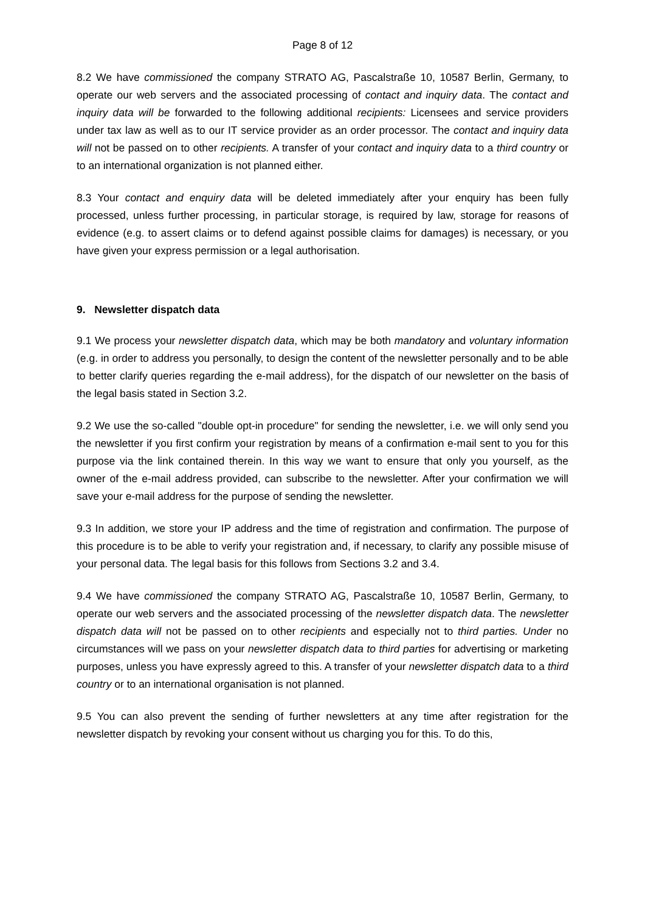Page 8 of 12
8.2 We have commissioned the company STRATO AG, Pascalstraße 10, 10587 Berlin, Germany, to operate our web servers and the associated processing of contact and inquiry data. The contact and inquiry data will be forwarded to the following additional recipients: Licensees and service providers under tax law as well as to our IT service provider as an order processor. The contact and inquiry data will not be passed on to other recipients. A transfer of your contact and inquiry data to a third country or to an international organization is not planned either.
8.3 Your contact and enquiry data will be deleted immediately after your enquiry has been fully processed, unless further processing, in particular storage, is required by law, storage for reasons of evidence (e.g. to assert claims or to defend against possible claims for damages) is necessary, or you have given your express permission or a legal authorisation.
9. Newsletter dispatch data
9.1 We process your newsletter dispatch data, which may be both mandatory and voluntary information (e.g. in order to address you personally, to design the content of the newsletter personally and to be able to better clarify queries regarding the e-mail address), for the dispatch of our newsletter on the basis of the legal basis stated in Section 3.2.
9.2 We use the so-called "double opt-in procedure" for sending the newsletter, i.e. we will only send you the newsletter if you first confirm your registration by means of a confirmation e-mail sent to you for this purpose via the link contained therein. In this way we want to ensure that only you yourself, as the owner of the e-mail address provided, can subscribe to the newsletter. After your confirmation we will save your e-mail address for the purpose of sending the newsletter.
9.3 In addition, we store your IP address and the time of registration and confirmation. The purpose of this procedure is to be able to verify your registration and, if necessary, to clarify any possible misuse of your personal data. The legal basis for this follows from Sections 3.2 and 3.4.
9.4 We have commissioned the company STRATO AG, Pascalstraße 10, 10587 Berlin, Germany, to operate our web servers and the associated processing of the newsletter dispatch data. The newsletter dispatch data will not be passed on to other recipients and especially not to third parties. Under no circumstances will we pass on your newsletter dispatch data to third parties for advertising or marketing purposes, unless you have expressly agreed to this. A transfer of your newsletter dispatch data to a third country or to an international organisation is not planned.
9.5 You can also prevent the sending of further newsletters at any time after registration for the newsletter dispatch by revoking your consent without us charging you for this. To do this,